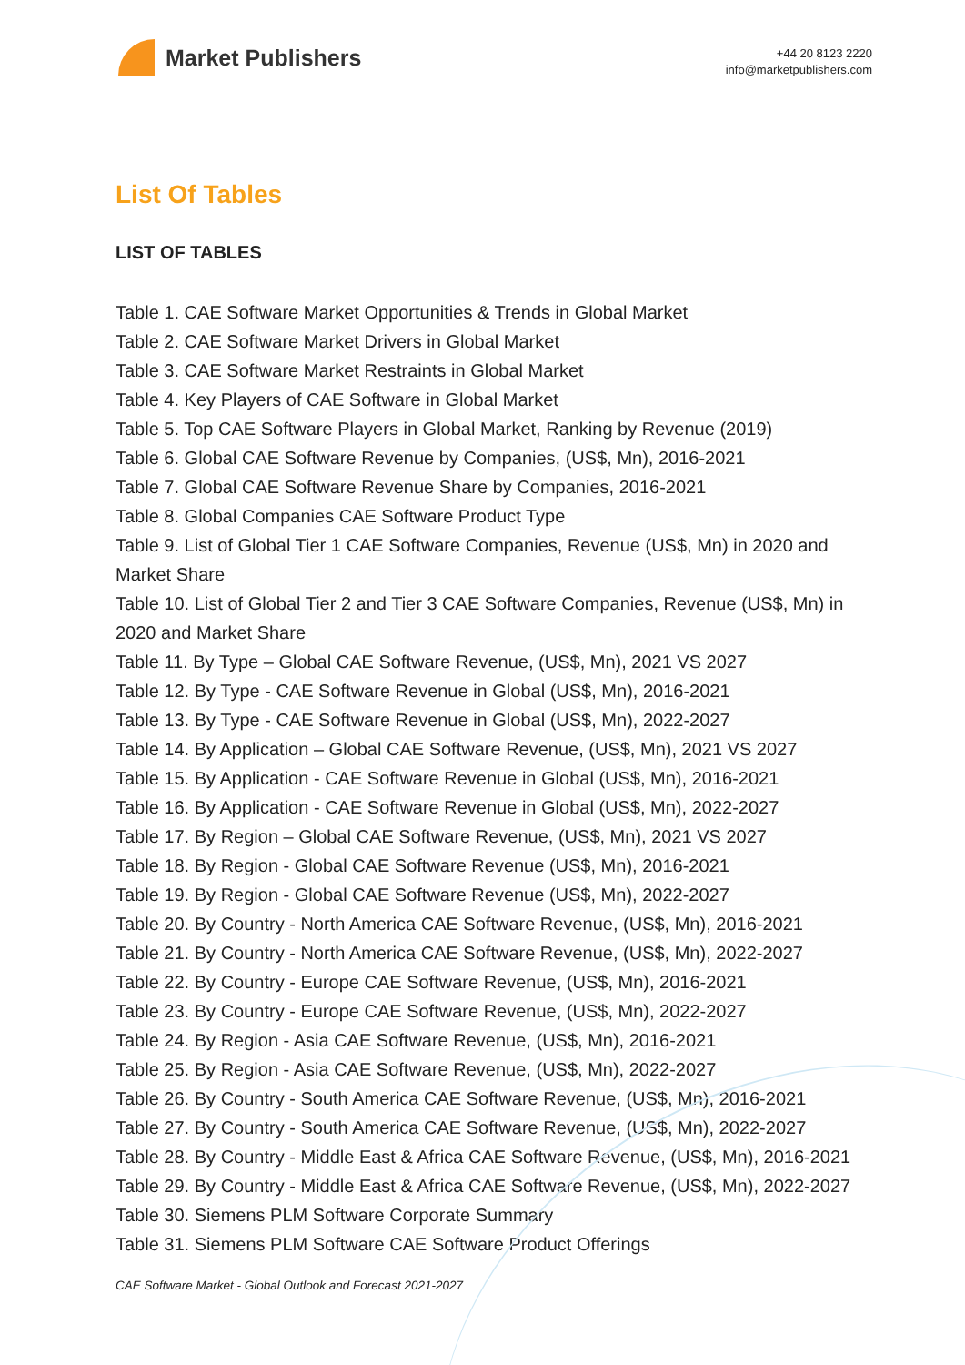Market Publishers
+44 20 8123 2220
info@marketpublishers.com
List Of Tables
LIST OF TABLES
Table 1. CAE Software Market Opportunities & Trends in Global Market
Table 2. CAE Software Market Drivers in Global Market
Table 3. CAE Software Market Restraints in Global Market
Table 4. Key Players of CAE Software in Global Market
Table 5. Top CAE Software Players in Global Market, Ranking by Revenue (2019)
Table 6. Global CAE Software Revenue by Companies, (US$, Mn), 2016-2021
Table 7. Global CAE Software Revenue Share by Companies, 2016-2021
Table 8. Global Companies CAE Software Product Type
Table 9. List of Global Tier 1 CAE Software Companies, Revenue (US$, Mn) in 2020 and Market Share
Table 10. List of Global Tier 2 and Tier 3 CAE Software Companies, Revenue (US$, Mn) in 2020 and Market Share
Table 11. By Type – Global CAE Software Revenue, (US$, Mn), 2021 VS 2027
Table 12. By Type - CAE Software Revenue in Global (US$, Mn), 2016-2021
Table 13. By Type - CAE Software Revenue in Global (US$, Mn), 2022-2027
Table 14. By Application – Global CAE Software Revenue, (US$, Mn), 2021 VS 2027
Table 15. By Application - CAE Software Revenue in Global (US$, Mn), 2016-2021
Table 16. By Application - CAE Software Revenue in Global (US$, Mn), 2022-2027
Table 17. By Region – Global CAE Software Revenue, (US$, Mn), 2021 VS 2027
Table 18. By Region - Global CAE Software Revenue (US$, Mn), 2016-2021
Table 19. By Region - Global CAE Software Revenue (US$, Mn), 2022-2027
Table 20. By Country - North America CAE Software Revenue, (US$, Mn), 2016-2021
Table 21. By Country - North America CAE Software Revenue, (US$, Mn), 2022-2027
Table 22. By Country - Europe CAE Software Revenue, (US$, Mn), 2016-2021
Table 23. By Country - Europe CAE Software Revenue, (US$, Mn), 2022-2027
Table 24. By Region - Asia CAE Software Revenue, (US$, Mn), 2016-2021
Table 25. By Region - Asia CAE Software Revenue, (US$, Mn), 2022-2027
Table 26. By Country - South America CAE Software Revenue, (US$, Mn), 2016-2021
Table 27. By Country - South America CAE Software Revenue, (US$, Mn), 2022-2027
Table 28. By Country - Middle East & Africa CAE Software Revenue, (US$, Mn), 2016-2021
Table 29. By Country - Middle East & Africa CAE Software Revenue, (US$, Mn), 2022-2027
Table 30. Siemens PLM Software Corporate Summary
Table 31. Siemens PLM Software CAE Software Product Offerings
CAE Software Market - Global Outlook and Forecast 2021-2027